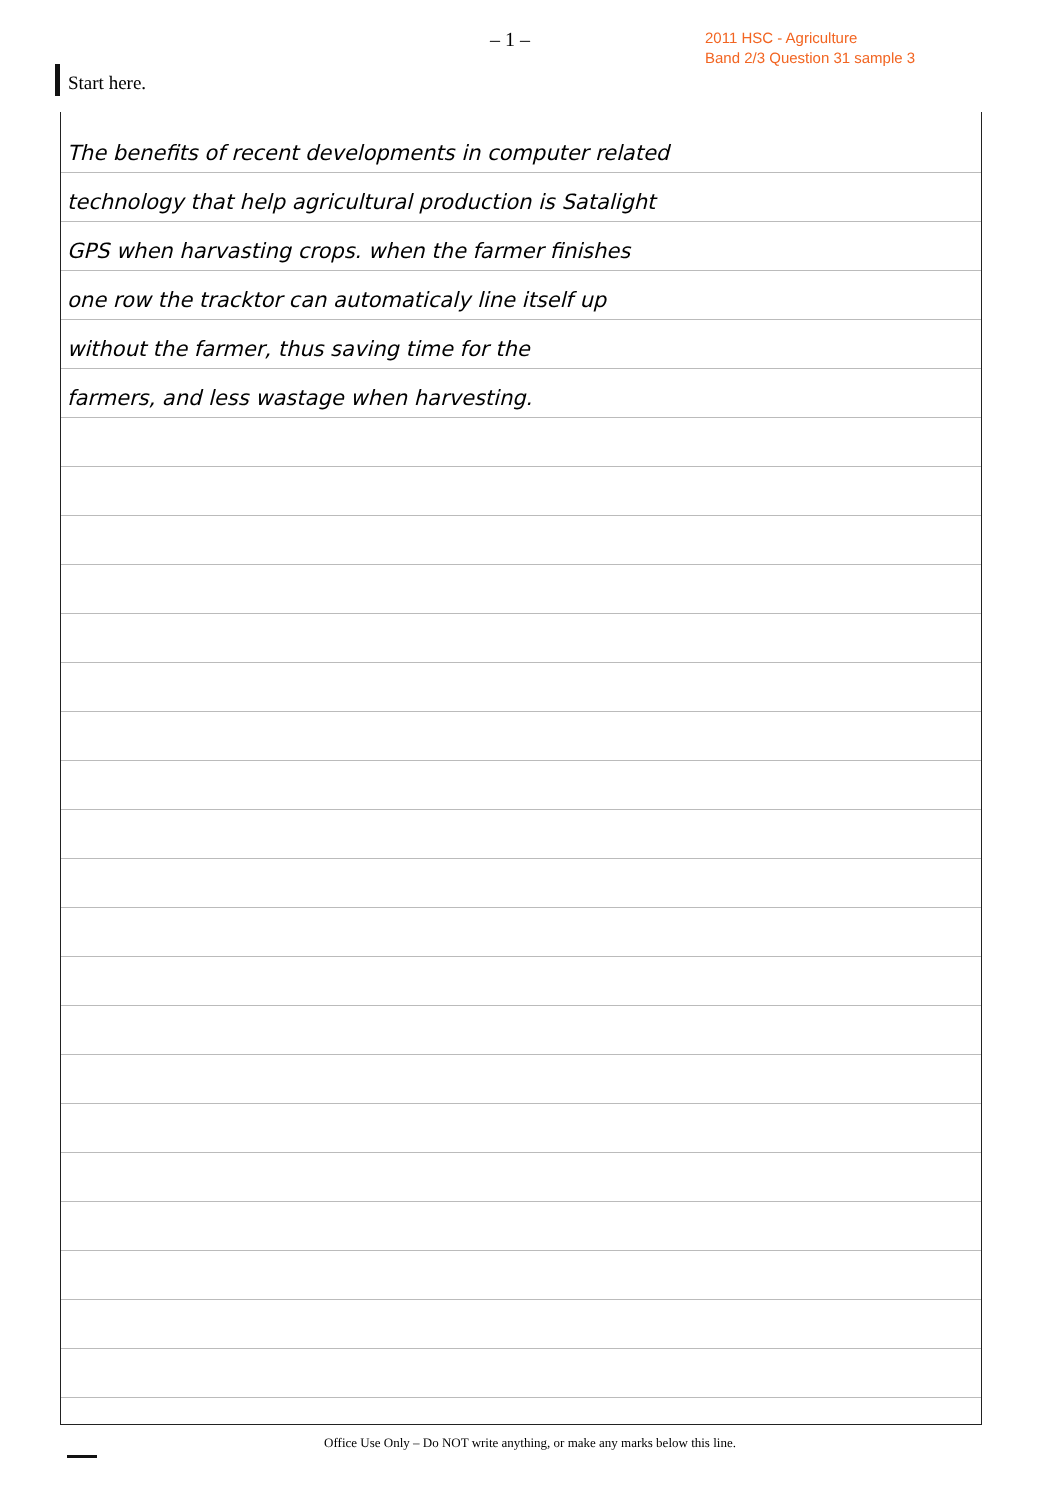– 1 –
2011 HSC - Agriculture
Band 2/3 Question 31 sample 3
Start here.
The benefits of recent developments in computer related
technology that help agricultural production is Satalight
GPS when harvasting crops. when the farmer finishes
one row the tracktor can automaticaly line itself up
without the farmer, thus saving time for the
farmers, and less wastage when harvesting.
Office Use Only – Do NOT write anything, or make any marks below this line.